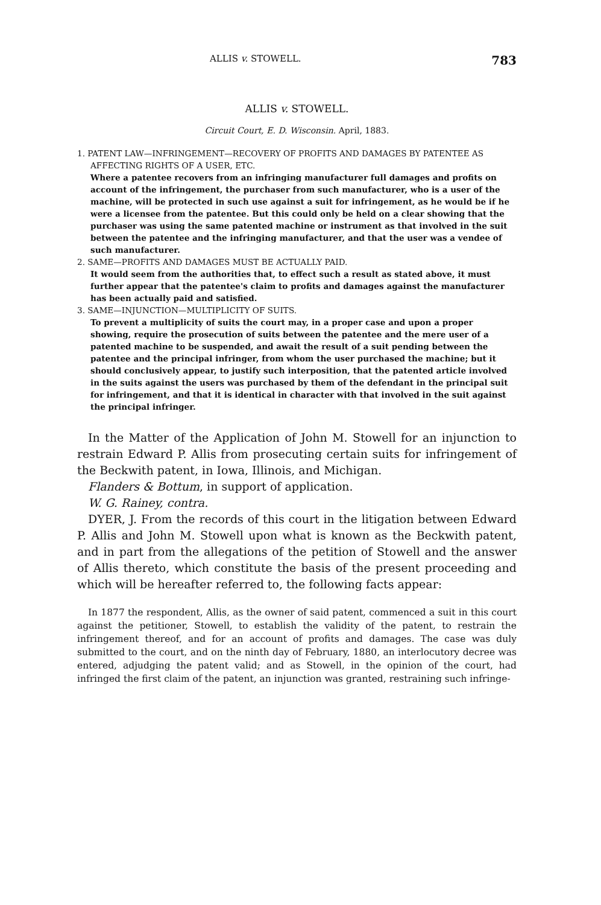ALLIS v. STOWELL. 783
ALLIS v. STOWELL.
Circuit Court, E. D. Wisconsin. April, 1883.
1. PATENT LAW—INFRINGEMENT—RECOVERY OF PROFITS AND DAMAGES BY PATENTEE AS AFFECTING RIGHTS OF A USER, ETC.
Where a patentee recovers from an infringing manufacturer full damages and profits on account of the infringement, the purchaser from such manufacturer, who is a user of the machine, will be protected in such use against a suit for infringement, as he would be if he were a licensee from the patentee. But this could only be held on a clear showing that the purchaser was using the same patented machine or instrument as that involved in the suit between the patentee and the infringing manufacturer, and that the user was a vendee of such manufacturer.
2. SAME—PROFITS AND DAMAGES MUST BE ACTUALLY PAID.
It would seem from the authorities that, to effect such a result as stated above, it must further appear that the patentee's claim to profits and damages against the manufacturer has been actually paid and satisfied.
3. SAME—INJUNCTION—MULTIPLICITY OF SUITS.
To prevent a multiplicity of suits the court may, in a proper case and upon a proper showing, require the prosecution of suits between the patentee and the mere user of a patented machine to be suspended, and await the result of a suit pending between the patentee and the principal infringer, from whom the user purchased the machine; but it should conclusively appear, to justify such interposition, that the patented article involved in the suits against the users was purchased by them of the defendant in the principal suit for infringement, and that it is identical in character with that involved in the suit against the principal infringer.
In the Matter of the Application of John M. Stowell for an injunction to restrain Edward P. Allis from prosecuting certain suits for infringement of the Beckwith patent, in Iowa, Illinois, and Michigan.
Flanders & Bottum, in support of application.
W. G. Rainey, contra.
DYER, J. From the records of this court in the litigation between Edward P. Allis and John M. Stowell upon what is known as the Beckwith patent, and in part from the allegations of the petition of Stowell and the answer of Allis thereto, which constitute the basis of the present proceeding and which will be hereafter referred to, the following facts appear:
In 1877 the respondent, Allis, as the owner of said patent, commenced a suit in this court against the petitioner, Stowell, to establish the validity of the patent, to restrain the infringement thereof, and for an account of profits and damages. The case was duly submitted to the court, and on the ninth day of February, 1880, an interlocutory decree was entered, adjudging the patent valid; and as Stowell, in the opinion of the court, had infringed the first claim of the patent, an injunction was granted, restraining such infringe-